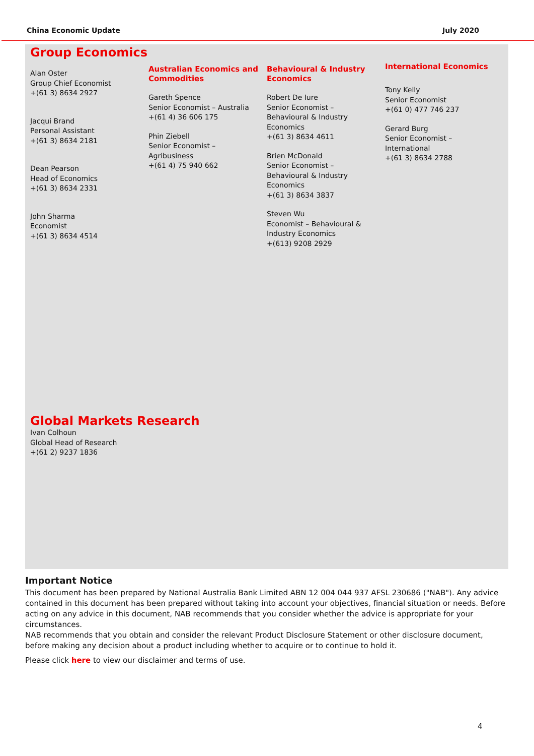China Economic Update July 2020
Group Economics
Alan Oster
Group Chief Economist
+(61 3) 8634 2927
Jacqui Brand
Personal Assistant
+(61 3) 8634 2181
Dean Pearson
Head of Economics
+(61 3) 8634 2331
John Sharma
Economist
+(61 3) 8634 4514
Australian Economics and Commodities
Gareth Spence
Senior Economist – Australia
+(61 4) 36 606 175
Phin Ziebell
Senior Economist –
Agribusiness
+(61 4) 75 940 662
Behavioural & Industry Economics
Robert De Iure
Senior Economist –
Behavioural & Industry
Economics
+(61 3) 8634 4611
Brien McDonald
Senior Economist –
Behavioural & Industry
Economics
+(61 3) 8634 3837
Steven Wu
Economist – Behavioural &
Industry Economics
+(613) 9208 2929
International Economics
Tony Kelly
Senior Economist
+(61 0) 477 746 237
Gerard Burg
Senior Economist –
International
+(61 3) 8634 2788
Global Markets Research
Ivan Colhoun
Global Head of Research
+(61 2) 9237 1836
Important Notice
This document has been prepared by National Australia Bank Limited ABN 12 004 044 937 AFSL 230686 ("NAB"). Any advice contained in this document has been prepared without taking into account your objectives, financial situation or needs. Before acting on any advice in this document, NAB recommends that you consider whether the advice is appropriate for your circumstances.
NAB recommends that you obtain and consider the relevant Product Disclosure Statement or other disclosure document, before making any decision about a product including whether to acquire or to continue to hold it.
Please click here to view our disclaimer and terms of use.
4